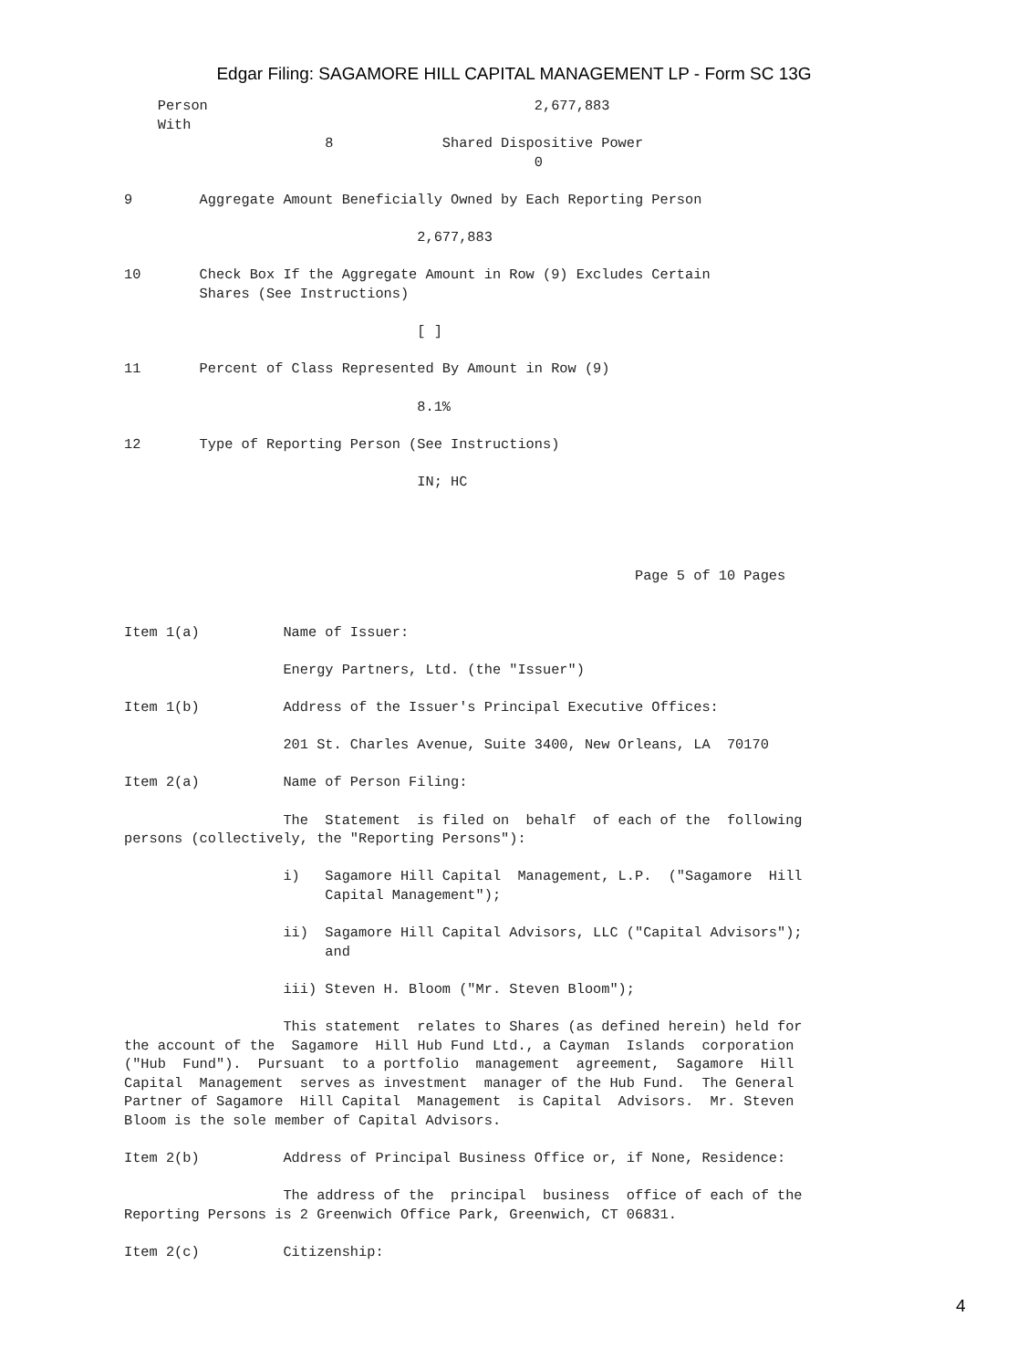Edgar Filing: SAGAMORE HILL CAPITAL MANAGEMENT LP - Form SC 13G
    Person                                       2,677,883
    With
                        8             Shared Dispositive Power
                                                 0

9        Aggregate Amount Beneficially Owned by Each Reporting Person

                                   2,677,883

10       Check Box If the Aggregate Amount in Row (9) Excludes Certain
         Shares (See Instructions)

                                   [ ]

11       Percent of Class Represented By Amount in Row (9)

                                   8.1%

12       Type of Reporting Person (See Instructions)

                                   IN; HC




                                                             Page 5 of 10 Pages


Item 1(a)          Name of Issuer:

                   Energy Partners, Ltd. (the "Issuer")

Item 1(b)          Address of the Issuer's Principal Executive Offices:

                   201 St. Charles Avenue, Suite 3400, New Orleans, LA  70170

Item 2(a)          Name of Person Filing:

                   The  Statement  is filed on  behalf  of each of the  following
persons (collectively, the "Reporting Persons"):

                   i)   Sagamore Hill Capital  Management, L.P.  ("Sagamore  Hill
                        Capital Management");

                   ii)  Sagamore Hill Capital Advisors, LLC ("Capital Advisors");
                        and

                   iii) Steven H. Bloom ("Mr. Steven Bloom");

                   This statement  relates to Shares (as defined herein) held for
the account of the  Sagamore  Hill Hub Fund Ltd., a Cayman  Islands  corporation
("Hub  Fund").  Pursuant  to a portfolio  management  agreement,  Sagamore  Hill
Capital  Management  serves as investment  manager of the Hub Fund.  The General
Partner of Sagamore  Hill Capital  Management  is Capital  Advisors.  Mr. Steven
Bloom is the sole member of Capital Advisors.

Item 2(b)          Address of Principal Business Office or, if None, Residence:

                   The address of the  principal  business  office of each of the
Reporting Persons is 2 Greenwich Office Park, Greenwich, CT 06831.

Item 2(c)          Citizenship:
4